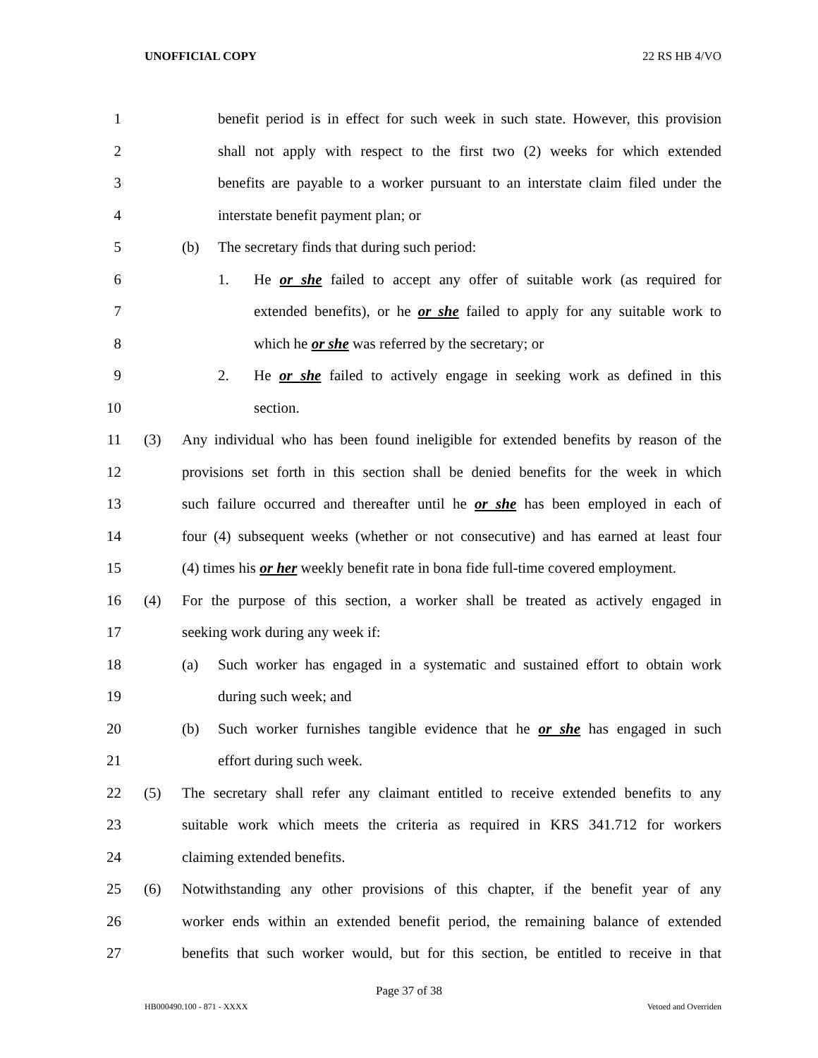UNOFFICIAL COPY 22 RS HB 4/VO
1 benefit period is in effect for such week in such state. However, this provision
2 shall not apply with respect to the first two (2) weeks for which extended
3 benefits are payable to a worker pursuant to an interstate claim filed under the
4 interstate benefit payment plan; or
5 (b) The secretary finds that during such period:
6 1. He or she failed to accept any offer of suitable work (as required for
7 extended benefits), or he or she failed to apply for any suitable work to
8 which he or she was referred by the secretary; or
9 2. He or she failed to actively engage in seeking work as defined in this
10 section.
11 (3) Any individual who has been found ineligible for extended benefits by reason of the
12 provisions set forth in this section shall be denied benefits for the week in which
13 such failure occurred and thereafter until he or she has been employed in each of
14 four (4) subsequent weeks (whether or not consecutive) and has earned at least four
15 (4) times his or her weekly benefit rate in bona fide full-time covered employment.
16 (4) For the purpose of this section, a worker shall be treated as actively engaged in
17 seeking work during any week if:
18 (a) Such worker has engaged in a systematic and sustained effort to obtain work
19 during such week; and
20 (b) Such worker furnishes tangible evidence that he or she has engaged in such
21 effort during such week.
22 (5) The secretary shall refer any claimant entitled to receive extended benefits to any
23 suitable work which meets the criteria as required in KRS 341.712 for workers
24 claiming extended benefits.
25 (6) Notwithstanding any other provisions of this chapter, if the benefit year of any
26 worker ends within an extended benefit period, the remaining balance of extended
27 benefits that such worker would, but for this section, be entitled to receive in that
Page 37 of 38
HB000490.100 - 871 - XXXX Vetoed and Overriden